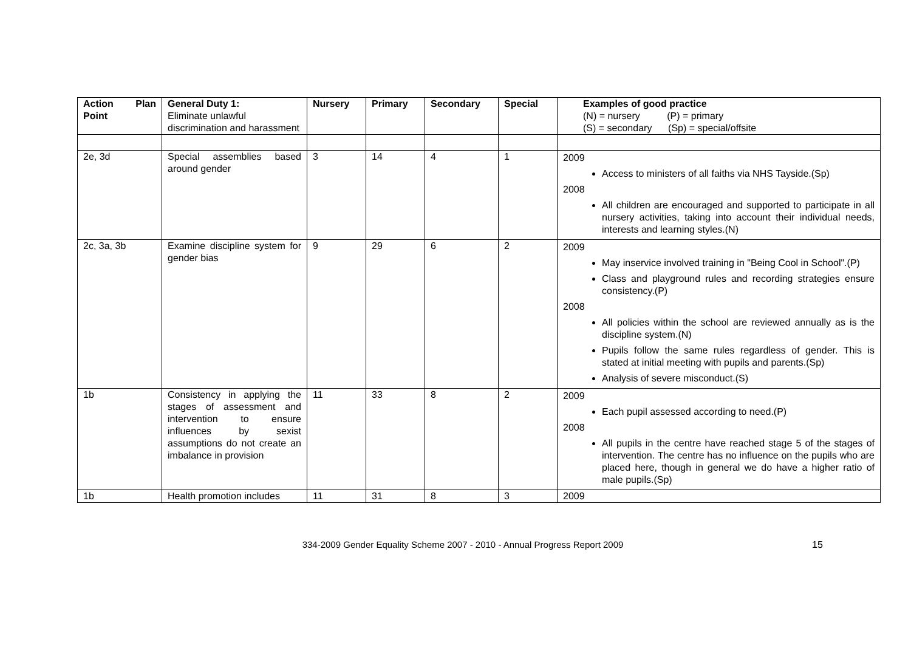| Action Plan Point | General Duty 1: Eliminate unlawful discrimination and harassment | Nursery | Primary | Secondary | Special | Examples of good practice (N) = nursery (P) = primary (S) = secondary (Sp) = special/offsite |
| --- | --- | --- | --- | --- | --- | --- |
| 2e, 3d | Special assemblies based around gender | 3 | 14 | 4 | 1 | 2009 Access to ministers of all faiths via NHS Tayside.(Sp) 2008 All children are encouraged and supported to participate in all nursery activities, taking into account their individual needs, interests and learning styles.(N) |
| 2c, 3a, 3b | Examine discipline system for gender bias | 9 | 29 | 6 | 2 | 2009 May inservice involved training in "Being Cool in School".(P) Class and playground rules and recording strategies ensure consistency.(P) 2008 All policies within the school are reviewed annually as is the discipline system.(N) Pupils follow the same rules regardless of gender. This is stated at initial meeting with pupils and parents.(Sp) Analysis of severe misconduct.(S) |
| 1b | Consistency in applying the stages of assessment and intervention to ensure influences by sexist assumptions do not create an imbalance in provision | 11 | 33 | 8 | 2 | 2009 Each pupil assessed according to need.(P) 2008 All pupils in the centre have reached stage 5 of the stages of intervention. The centre has no influence on the pupils who are placed here, though in general we do have a higher ratio of male pupils.(Sp) |
| 1b | Health promotion includes | 11 | 31 | 8 | 3 | 2009 |
334-2009 Gender Equality Scheme 2007 - 2010 - Annual Progress Report 2009
15